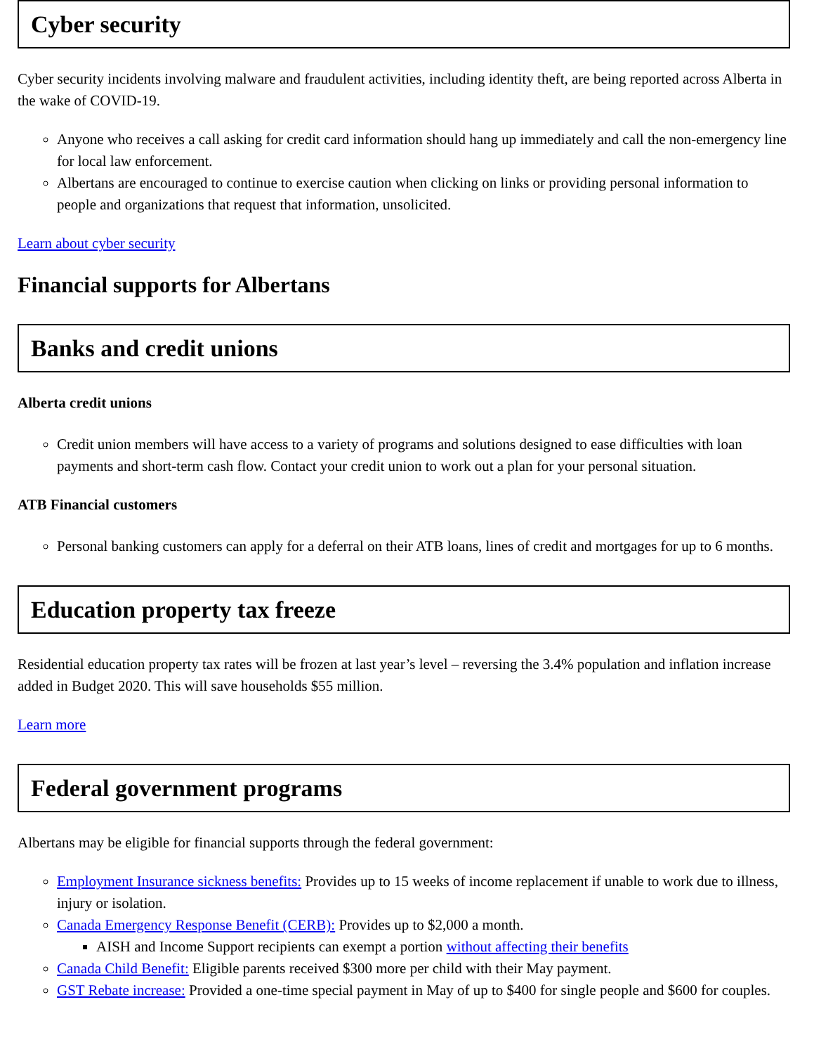Cyber security
Cyber security incidents involving malware and fraudulent activities, including identity theft, are being reported across Alberta in the wake of COVID-19.
Anyone who receives a call asking for credit card information should hang up immediately and call the non-emergency line for local law enforcement.
Albertans are encouraged to continue to exercise caution when clicking on links or providing personal information to people and organizations that request that information, unsolicited.
Learn about cyber security
Financial supports for Albertans
Banks and credit unions
Alberta credit unions
Credit union members will have access to a variety of programs and solutions designed to ease difficulties with loan payments and short-term cash flow. Contact your credit union to work out a plan for your personal situation.
ATB Financial customers
Personal banking customers can apply for a deferral on their ATB loans, lines of credit and mortgages for up to 6 months.
Education property tax freeze
Residential education property tax rates will be frozen at last year’s level – reversing the 3.4% population and inflation increase added in Budget 2020. This will save households $55 million.
Learn more
Federal government programs
Albertans may be eligible for financial supports through the federal government:
Employment Insurance sickness benefits: Provides up to 15 weeks of income replacement if unable to work due to illness, injury or isolation.
Canada Emergency Response Benefit (CERB): Provides up to $2,000 a month.
AISH and Income Support recipients can exempt a portion without affecting their benefits
Canada Child Benefit: Eligible parents received $300 more per child with their May payment.
GST Rebate increase: Provided a one-time special payment in May of up to $400 for single people and $600 for couples.